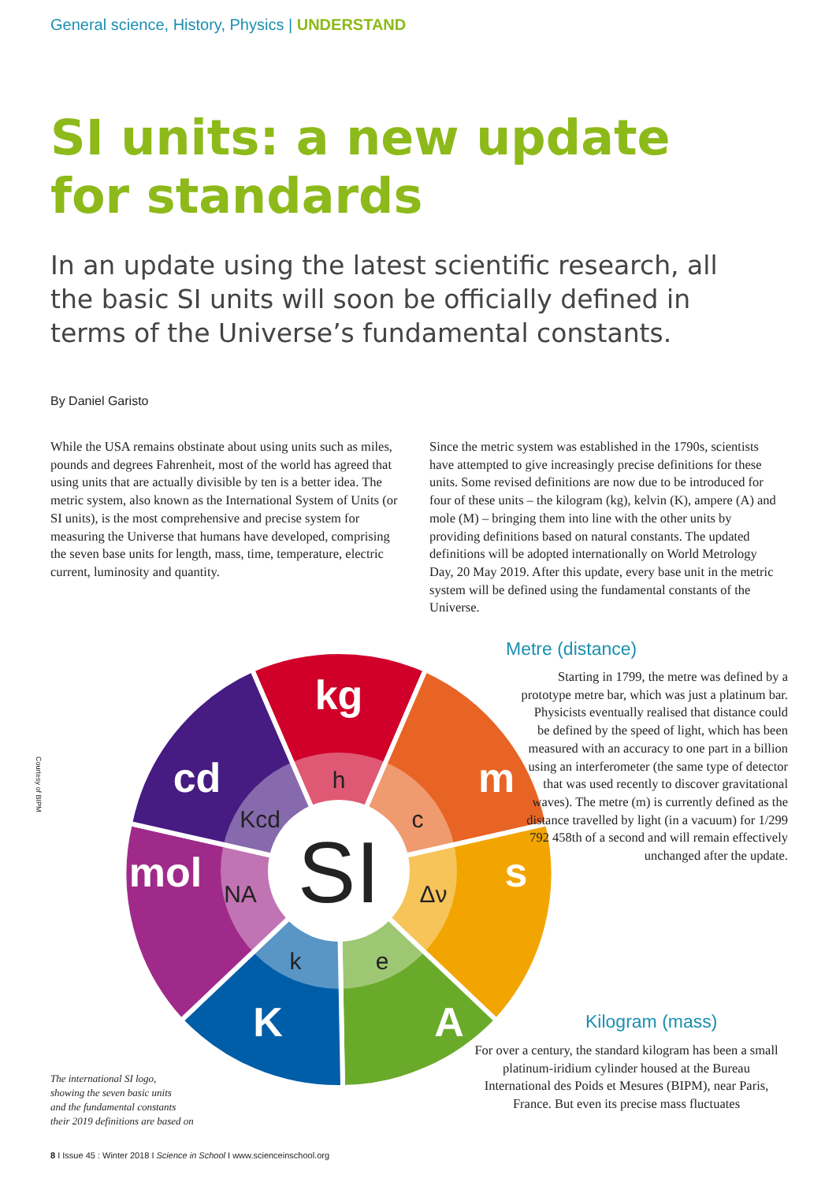General science, History, Physics | UNDERSTAND
SI units: a new update
for standards
In an update using the latest scientific research, all the basic SI units will soon be officially defined in terms of the Universe’s fundamental constants.
By Daniel Garisto
While the USA remains obstinate about using units such as miles, pounds and degrees Fahrenheit, most of the world has agreed that using units that are actually divisible by ten is a better idea. The metric system, also known as the International System of Units (or SI units), is the most comprehensive and precise system for measuring the Universe that humans have developed, comprising the seven base units for length, mass, time, temperature, electric current, luminosity and quantity.
Since the metric system was established in the 1790s, scientists have attempted to give increasingly precise definitions for these units. Some revised definitions are now due to be introduced for four of these units – the kilogram (kg), kelvin (K), ampere (A) and mole (M) – bringing them into line with the other units by providing definitions based on natural constants. The updated definitions will be adopted internationally on World Metrology Day, 20 May 2019. After this update, every base unit in the metric system will be defined using the fundamental constants of the Universe.
SI
kg
m
s
A
K
mol
cd
h
c
Δν
e
k
NA
Kcd
Courtesy of BIPM
Metre (distance)
Starting in 1799, the metre was defined by a prototype metre bar, which was just a platinum bar. Physicists eventually realised that distance could be defined by the speed of light, which has been measured with an accuracy to one part in a billion using an interferometer (the same type of detector that was used recently to discover gravitational waves). The metre (m) is currently defined as the distance travelled by light (in a vacuum) for 1/299 792 458th of a second and will remain effectively unchanged after the update.
Kilogram (mass)
For over a century, the standard kilogram has been a small platinum-iridium cylinder housed at the Bureau International des Poids et Mesures (BIPM), near Paris, France. But even its precise mass fluctuates
The international SI logo,
showing the seven basic units
and the fundamental constants
their 2019 definitions are based on
8 I Issue 45 : Winter 2018 I Science in School I www.scienceinschool.org